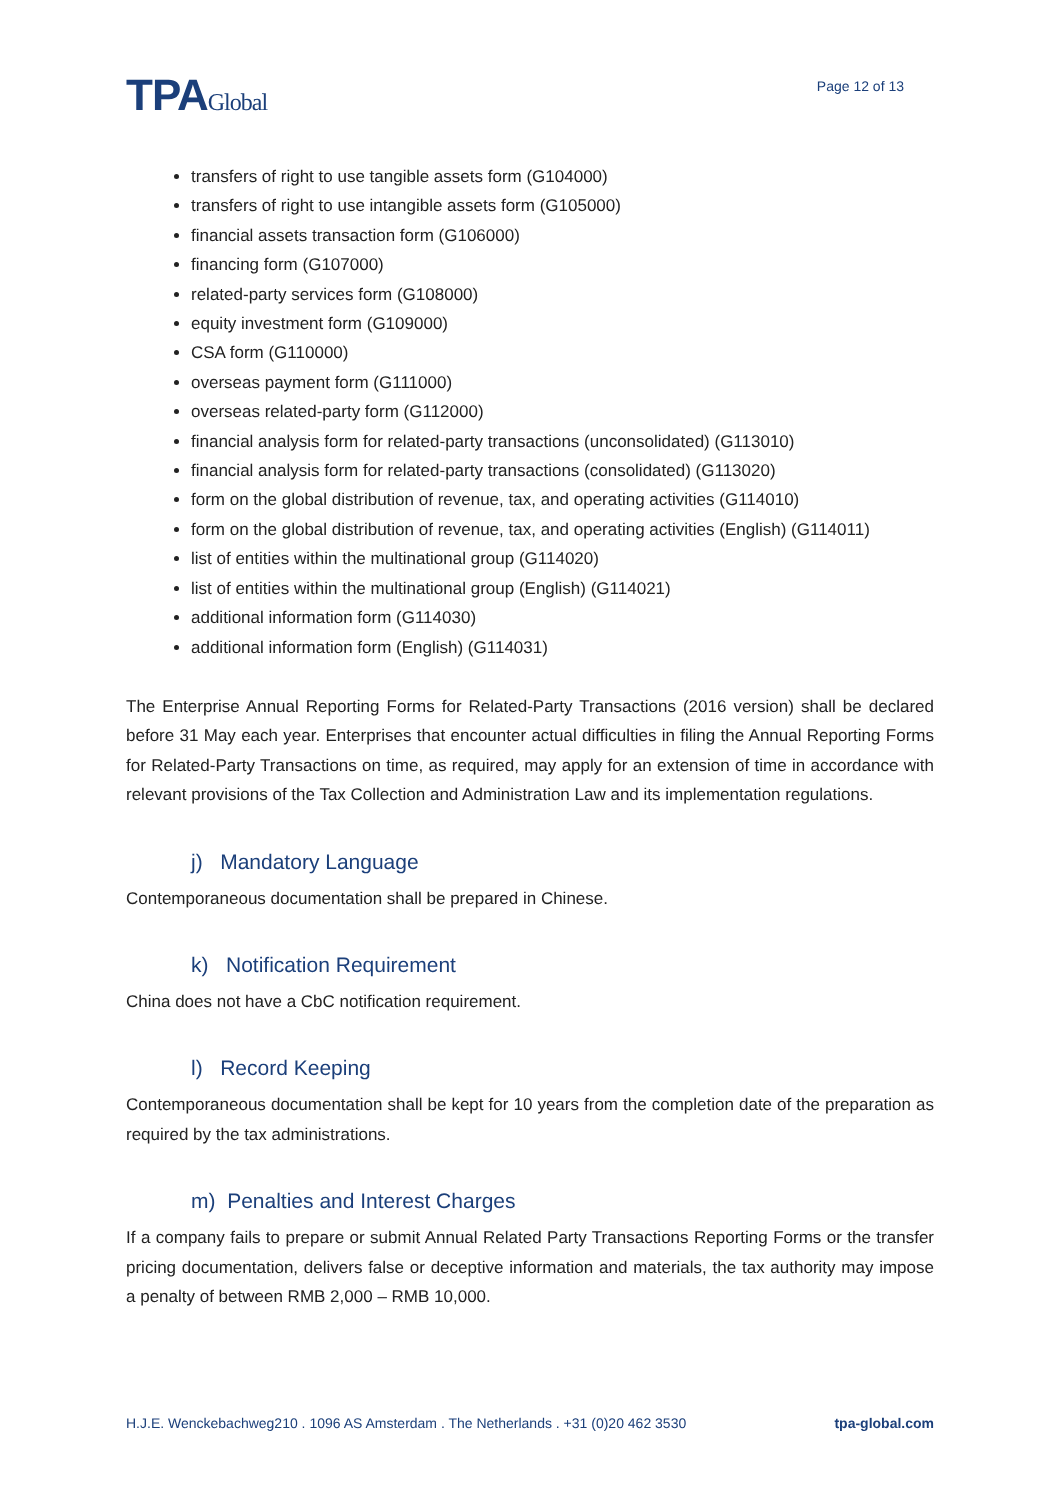TPAGlobal
Page 12 of 13
transfers of right to use tangible assets form (G104000)
transfers of right to use intangible assets form (G105000)
financial assets transaction form (G106000)
financing form (G107000)
related-party services form (G108000)
equity investment form (G109000)
CSA form (G110000)
overseas payment form (G111000)
overseas related-party form (G112000)
financial analysis form for related-party transactions (unconsolidated) (G113010)
financial analysis form for related-party transactions (consolidated) (G113020)
form on the global distribution of revenue, tax, and operating activities (G114010)
form on the global distribution of revenue, tax, and operating activities (English) (G114011)
list of entities within the multinational group (G114020)
list of entities within the multinational group (English) (G114021)
additional information form (G114030)
additional information form (English) (G114031)
The Enterprise Annual Reporting Forms for Related-Party Transactions (2016 version) shall be declared before 31 May each year. Enterprises that encounter actual difficulties in filing the Annual Reporting Forms for Related-Party Transactions on time, as required, may apply for an extension of time in accordance with relevant provisions of the Tax Collection and Administration Law and its implementation regulations.
j) Mandatory Language
Contemporaneous documentation shall be prepared in Chinese.
k) Notification Requirement
China does not have a CbC notification requirement.
l) Record Keeping
Contemporaneous documentation shall be kept for 10 years from the completion date of the preparation as required by the tax administrations.
m) Penalties and Interest Charges
If a company fails to prepare or submit Annual Related Party Transactions Reporting Forms or the transfer pricing documentation, delivers false or deceptive information and materials, the tax authority may impose a penalty of between RMB 2,000 – RMB 10,000.
H.J.E. Wenckebachweg210 . 1096 AS Amsterdam . The Netherlands . +31 (0)20 462 3530 tpa-global.com